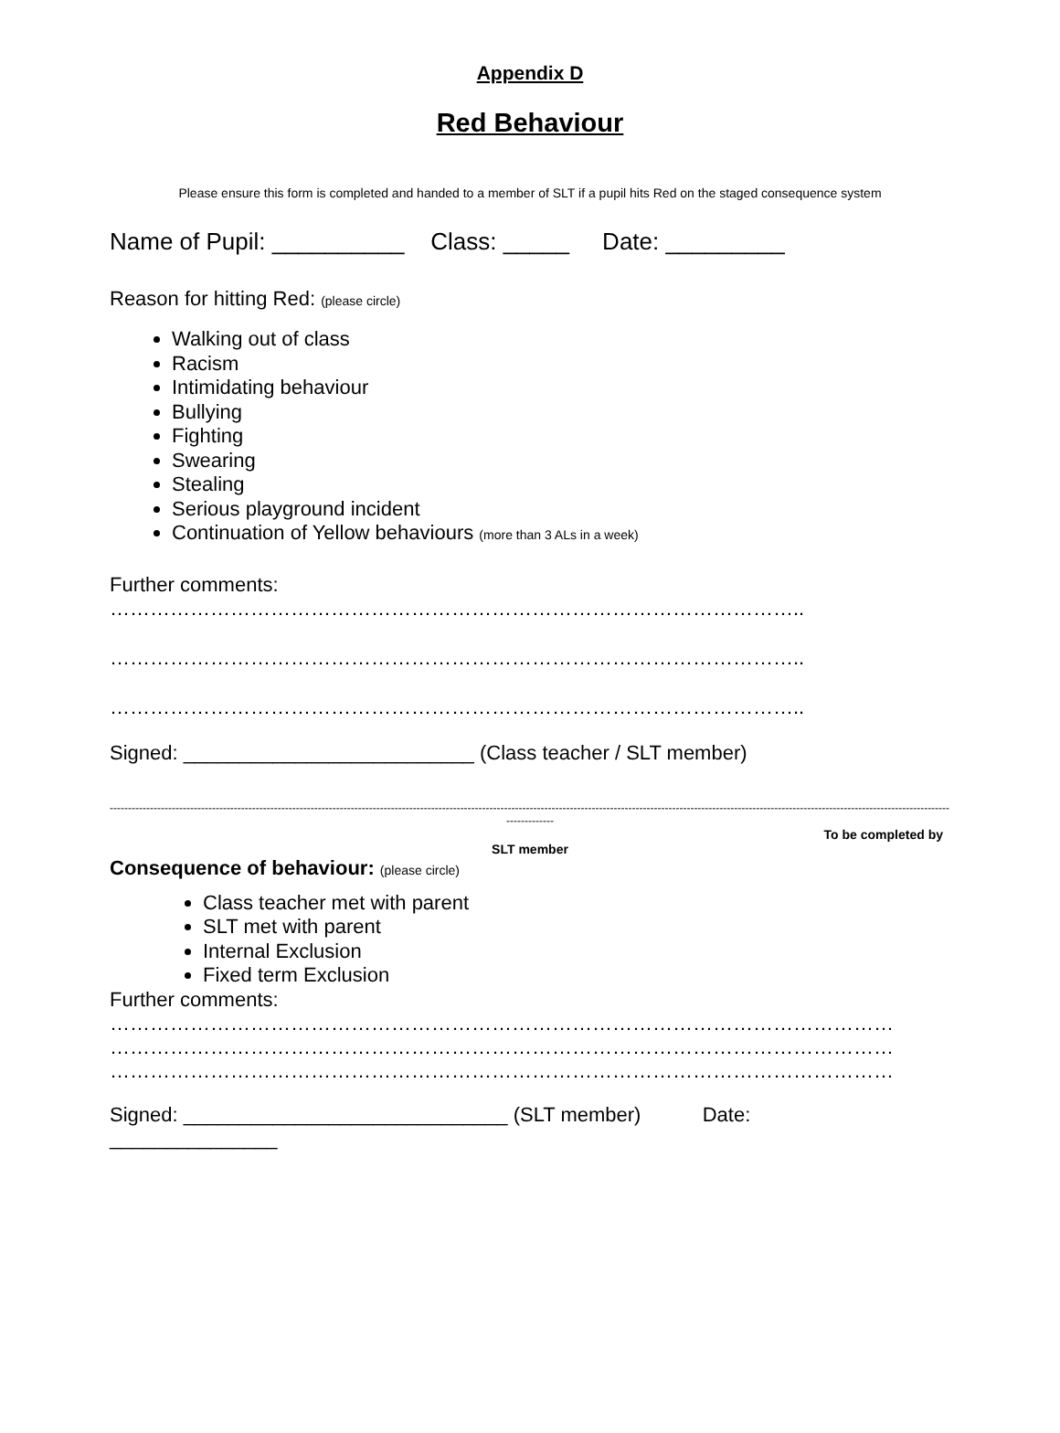Appendix D
Red Behaviour
Please ensure this form is completed and handed to a member of SLT if a pupil hits Red on the staged consequence system
Name of Pupil: __________ Class: _____ Date: _________
Reason for hitting Red: (please circle)
Walking out of class
Racism
Intimidating behaviour
Bullying
Fighting
Swearing
Stealing
Serious playground incident
Continuation of Yellow behaviours (more than 3 ALs in a week)
Further comments:
…………………………………………………………………………………………..
…………………………………………………………………………………………..
…………………………………………………………………………………………..
Signed: __________________________ (Class teacher / SLT member)
--------------------------------------------------------------------------------------------------------------------------------------------------------------------------------------------------------------------------------------
-------------
To be completed by
SLT member
Consequence of behaviour: (please circle)
Class teacher met with parent
SLT met with parent
Internal Exclusion
Fixed term Exclusion
Further comments:
………………………………………………………………………………………………………
………………………………………………………………………………………………………
………………………………………………………………………………………………………
Signed: _____________________________ (SLT member) Date:
_______________